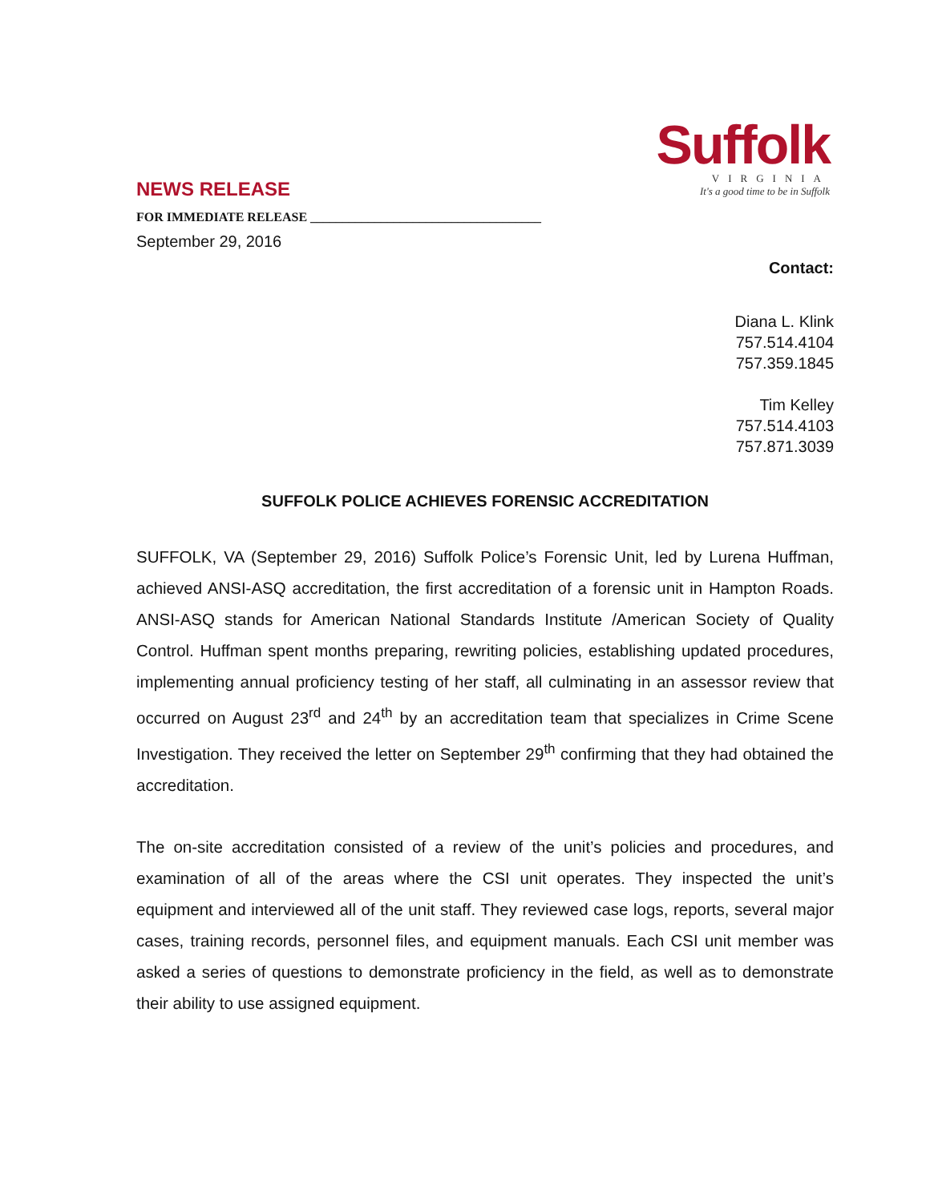Suffolk
VIRGINIA
It's a good time to be in Suffolk
NEWS RELEASE
FOR IMMEDIATE RELEASE ____________________________________
September 29, 2016
Contact:
Diana L. Klink
757.514.4104
757.359.1845
Tim Kelley
757.514.4103
757.871.3039
SUFFOLK POLICE ACHIEVES FORENSIC ACCREDITATION
SUFFOLK, VA (September 29, 2016) Suffolk Police’s Forensic Unit, led by Lurena Huffman, achieved ANSI-ASQ accreditation, the first accreditation of a forensic unit in Hampton Roads. ANSI-ASQ stands for American National Standards Institute /American Society of Quality Control. Huffman spent months preparing, rewriting policies, establishing updated procedures, implementing annual proficiency testing of her staff, all culminating in an assessor review that occurred on August 23<sup>rd</sup> and 24<sup>th</sup> by an accreditation team that specializes in Crime Scene Investigation. They received the letter on September 29<sup>th</sup> confirming that they had obtained the accreditation.
The on-site accreditation consisted of a review of the unit’s policies and procedures, and examination of all of the areas where the CSI unit operates. They inspected the unit’s equipment and interviewed all of the unit staff. They reviewed case logs, reports, several major cases, training records, personnel files, and equipment manuals. Each CSI unit member was asked a series of questions to demonstrate proficiency in the field, as well as to demonstrate their ability to use assigned equipment.